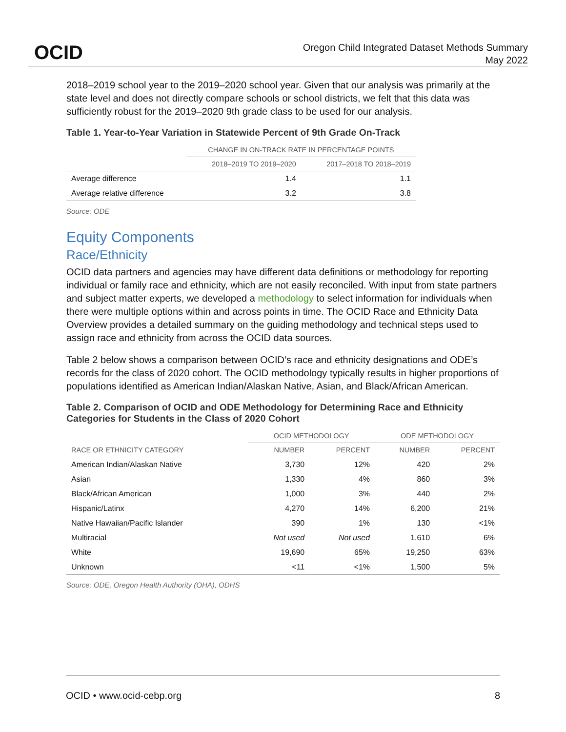OCID
Oregon Child Integrated Dataset Methods Summary
May 2022
2018–2019 school year to the 2019–2020 school year. Given that our analysis was primarily at the state level and does not directly compare schools or school districts, we felt that this data was sufficiently robust for the 2019–2020 9th grade class to be used for our analysis.
Table 1. Year-to-Year Variation in Statewide Percent of 9th Grade On-Track
| | CHANGE IN ON-TRACK RATE IN PERCENTAGE POINTS | |
| --- | --- | --- |
| | 2018–2019 TO 2019–2020 | 2017–2018 TO 2018–2019 |
| Average difference | 1.4 | 1.1 |
| Average relative difference | 3.2 | 3.8 |
Source: ODE
Equity Components
Race/Ethnicity
OCID data partners and agencies may have different data definitions or methodology for reporting individual or family race and ethnicity, which are not easily reconciled. With input from state partners and subject matter experts, we developed a methodology to select information for individuals when there were multiple options within and across points in time. The OCID Race and Ethnicity Data Overview provides a detailed summary on the guiding methodology and technical steps used to assign race and ethnicity from across the OCID data sources.
Table 2 below shows a comparison between OCID’s race and ethnicity designations and ODE’s records for the class of 2020 cohort. The OCID methodology typically results in higher proportions of populations identified as American Indian/Alaskan Native, Asian, and Black/African American.
Table 2. Comparison of OCID and ODE Methodology for Determining Race and Ethnicity Categories for Students in the Class of 2020 Cohort
| | OCID METHODOLOGY | | ODE METHODOLOGY | |
| --- | --- | --- | --- | --- |
| RACE OR ETHNICITY CATEGORY | NUMBER | PERCENT | NUMBER | PERCENT |
| American Indian/Alaskan Native | 3,730 | 12% | 420 | 2% |
| Asian | 1,330 | 4% | 860 | 3% |
| Black/African American | 1,000 | 3% | 440 | 2% |
| Hispanic/Latinx | 4,270 | 14% | 6,200 | 21% |
| Native Hawaiian/Pacific Islander | 390 | 1% | 130 | <1% |
| Multiracial | Not used | Not used | 1,610 | 6% |
| White | 19,690 | 65% | 19,250 | 63% |
| Unknown | <11 | <1% | 1,500 | 5% |
Source: ODE, Oregon Health Authority (OHA), ODHS
OCID • www.ocid-cebp.org 8